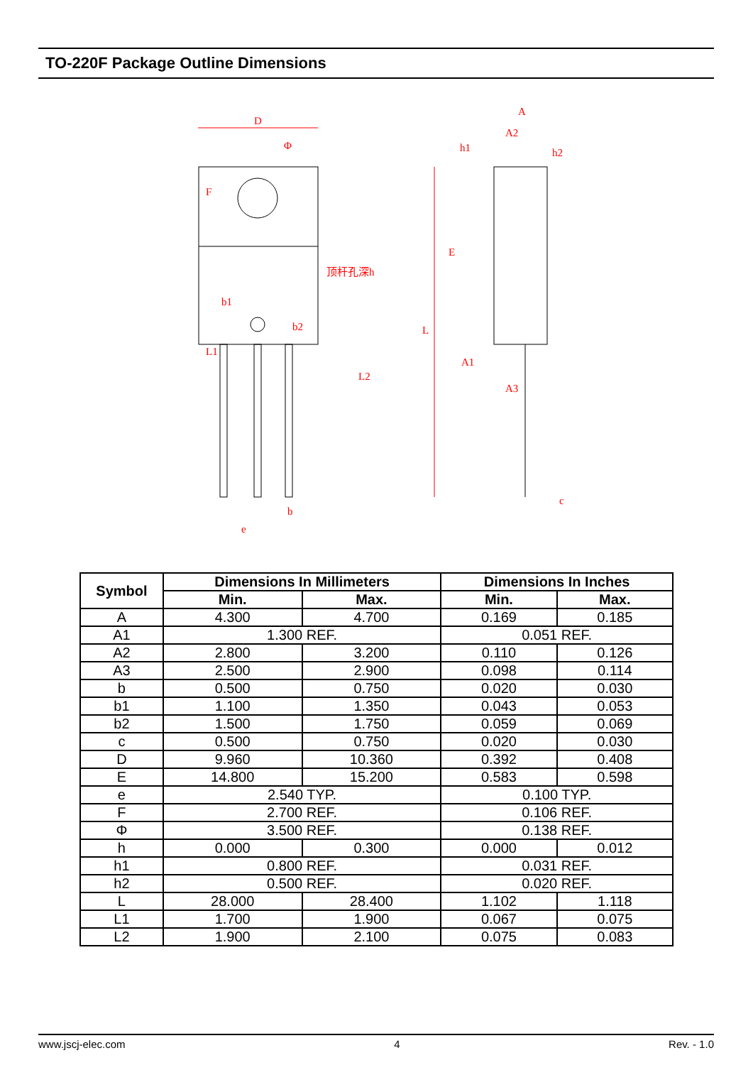TO-220F Package Outline Dimensions
D
Φ
顶杆孔深h
b1
b2
b
e
A
A2
h1
h2
A1
A3
c
L
E
F
L1
L2
| Symbol | Dimensions In Millimeters | | Dimensions In Inches | |
| --- | --- | --- | --- | --- |
| | Min. | Max. | Min. | Max. |
| A | 4.300 | 4.700 | 0.169 | 0.185 |
| A1 | 1.300 REF. | | 0.051 REF. | |
| A2 | 2.800 | 3.200 | 0.110 | 0.126 |
| A3 | 2.500 | 2.900 | 0.098 | 0.114 |
| b | 0.500 | 0.750 | 0.020 | 0.030 |
| b1 | 1.100 | 1.350 | 0.043 | 0.053 |
| b2 | 1.500 | 1.750 | 0.059 | 0.069 |
| c | 0.500 | 0.750 | 0.020 | 0.030 |
| D | 9.960 | 10.360 | 0.392 | 0.408 |
| E | 14.800 | 15.200 | 0.583 | 0.598 |
| e | 2.540 TYP. | | 0.100 TYP. | |
| F | 2.700 REF. | | 0.106 REF. | |
| Φ | 3.500 REF. | | 0.138 REF. | |
| h | 0.000 | 0.300 | 0.000 | 0.012 |
| h1 | 0.800 REF. | | 0.031 REF. | |
| h2 | 0.500 REF. | | 0.020 REF. | |
| L | 28.000 | 28.400 | 1.102 | 1.118 |
| L1 | 1.700 | 1.900 | 0.067 | 0.075 |
| L2 | 1.900 | 2.100 | 0.075 | 0.083 |
www.jscj-elec.com 4 Rev. - 1.0